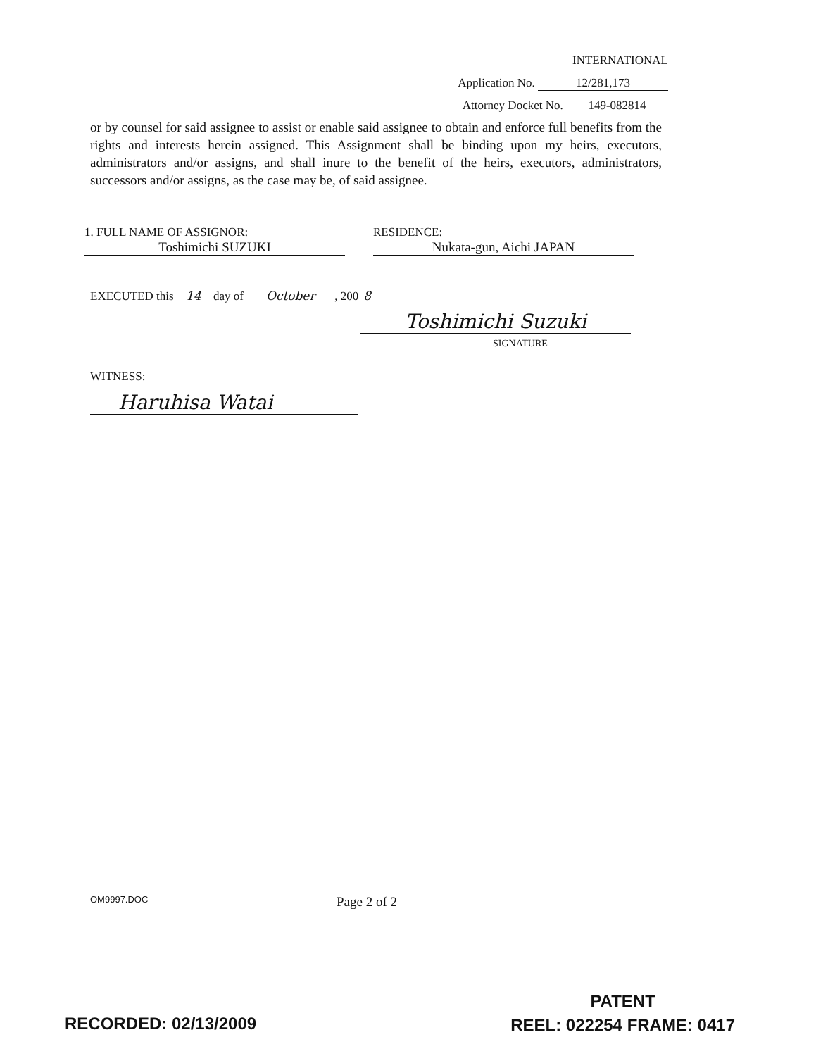INTERNATIONAL
Application No. 12/281,173
Attorney Docket No. 149-082814
or by counsel for said assignee to assist or enable said assignee to obtain and enforce full benefits from the rights and interests herein assigned. This Assignment shall be binding upon my heirs, executors, administrators and/or assigns, and shall inure to the benefit of the heirs, executors, administrators, successors and/or assigns, as the case may be, of said assignee.
1. FULL NAME OF ASSIGNOR:
Toshimichi SUZUKI
RESIDENCE:
Nukata-gun, Aichi JAPAN
EXECUTED this 14 day of October, 200 8
Toshimichi Suzuki
SIGNATURE
WITNESS:
Haruhisa Watai
OM9997.DOC
Page 2 of 2
RECORDED: 02/13/2009
PATENT
REEL: 022254 FRAME: 0417